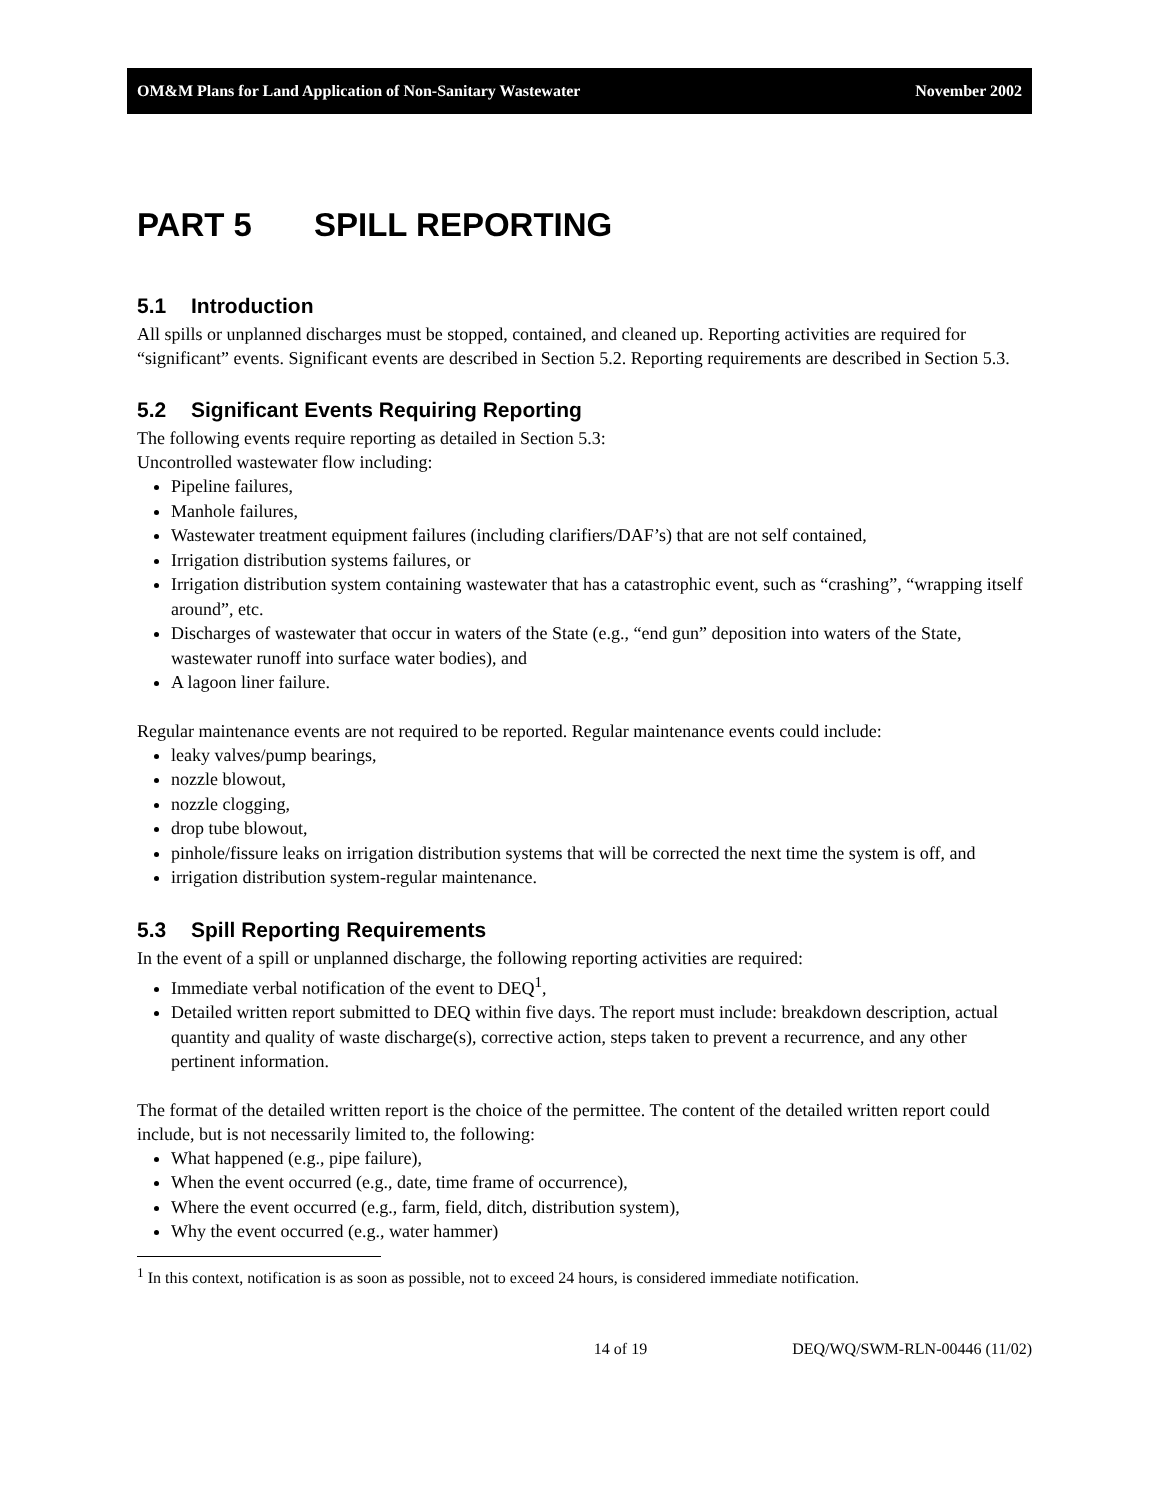OM&M Plans for Land Application of Non-Sanitary Wastewater November 2002
PART 5 SPILL REPORTING
5.1 Introduction
All spills or unplanned discharges must be stopped, contained, and cleaned up. Reporting activities are required for “significant” events. Significant events are described in Section 5.2. Reporting requirements are described in Section 5.3.
5.2 Significant Events Requiring Reporting
The following events require reporting as detailed in Section 5.3:
Uncontrolled wastewater flow including:
Pipeline failures,
Manhole failures,
Wastewater treatment equipment failures (including clarifiers/DAF’s) that are not self contained,
Irrigation distribution systems failures, or
Irrigation distribution system containing wastewater that has a catastrophic event, such as “crashing”, “wrapping itself around”, etc.
Discharges of wastewater that occur in waters of the State (e.g., “end gun” deposition into waters of the State, wastewater runoff into surface water bodies), and
A lagoon liner failure.
Regular maintenance events are not required to be reported. Regular maintenance events could include:
leaky valves/pump bearings,
nozzle blowout,
nozzle clogging,
drop tube blowout,
pinhole/fissure leaks on irrigation distribution systems that will be corrected the next time the system is off, and
irrigation distribution system-regular maintenance.
5.3 Spill Reporting Requirements
In the event of a spill or unplanned discharge, the following reporting activities are required:
Immediate verbal notification of the event to DEQ<sup>1</sup>,
Detailed written report submitted to DEQ within five days. The report must include: breakdown description, actual quantity and quality of waste discharge(s), corrective action, steps taken to prevent a recurrence, and any other pertinent information.
The format of the detailed written report is the choice of the permittee. The content of the detailed written report could include, but is not necessarily limited to, the following:
What happened (e.g., pipe failure),
When the event occurred (e.g., date, time frame of occurrence),
Where the event occurred (e.g., farm, field, ditch, distribution system),
Why the event occurred (e.g., water hammer)
<sup>1</sup> In this context, notification is as soon as possible, not to exceed 24 hours, is considered immediate notification.
14 of 19 DEQ/WQ/SWM-RLN-00446 (11/02)